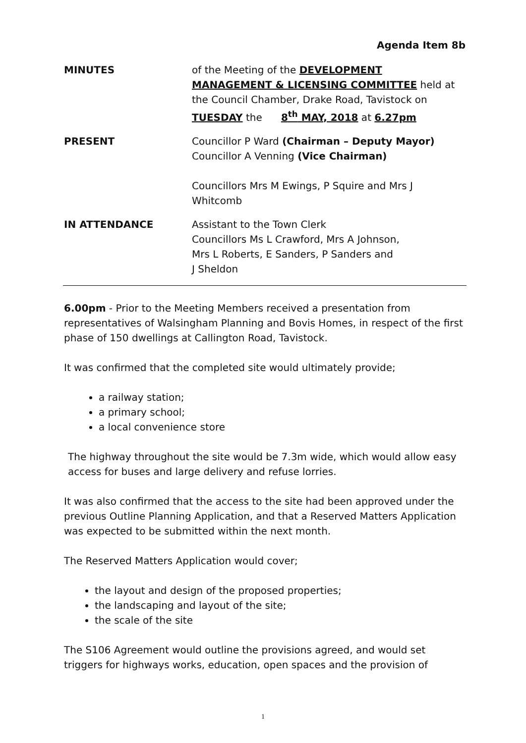Agenda Item 8b
MINUTES of the Meeting of the DEVELOPMENT MANAGEMENT & LICENSING COMMITTEE held at the Council Chamber, Drake Road, Tavistock on TUESDAY the 8<sup>th</sup> MAY, 2018 at 6.27pm
PRESENT Councillor P Ward (Chairman – Deputy Mayor)
Councillor A Venning (Vice Chairman)
Councillors Mrs M Ewings, P Squire and Mrs J Whitcomb
IN ATTENDANCE Assistant to the Town Clerk
Councillors Ms L Crawford, Mrs A Johnson,
Mrs L Roberts, E Sanders, P Sanders and
J Sheldon
6.00pm - Prior to the Meeting Members received a presentation from representatives of Walsingham Planning and Bovis Homes, in respect of the first phase of 150 dwellings at Callington Road, Tavistock.
It was confirmed that the completed site would ultimately provide;
a railway station;
a primary school;
a local convenience store
The highway throughout the site would be 7.3m wide, which would allow easy access for buses and large delivery and refuse lorries.
It was also confirmed that the access to the site had been approved under the previous Outline Planning Application, and that a Reserved Matters Application was expected to be submitted within the next month.
The Reserved Matters Application would cover;
the layout and design of the proposed properties;
the landscaping and layout of the site;
the scale of the site
The S106 Agreement would outline the provisions agreed, and would set triggers for highways works, education, open spaces and the provision of
1